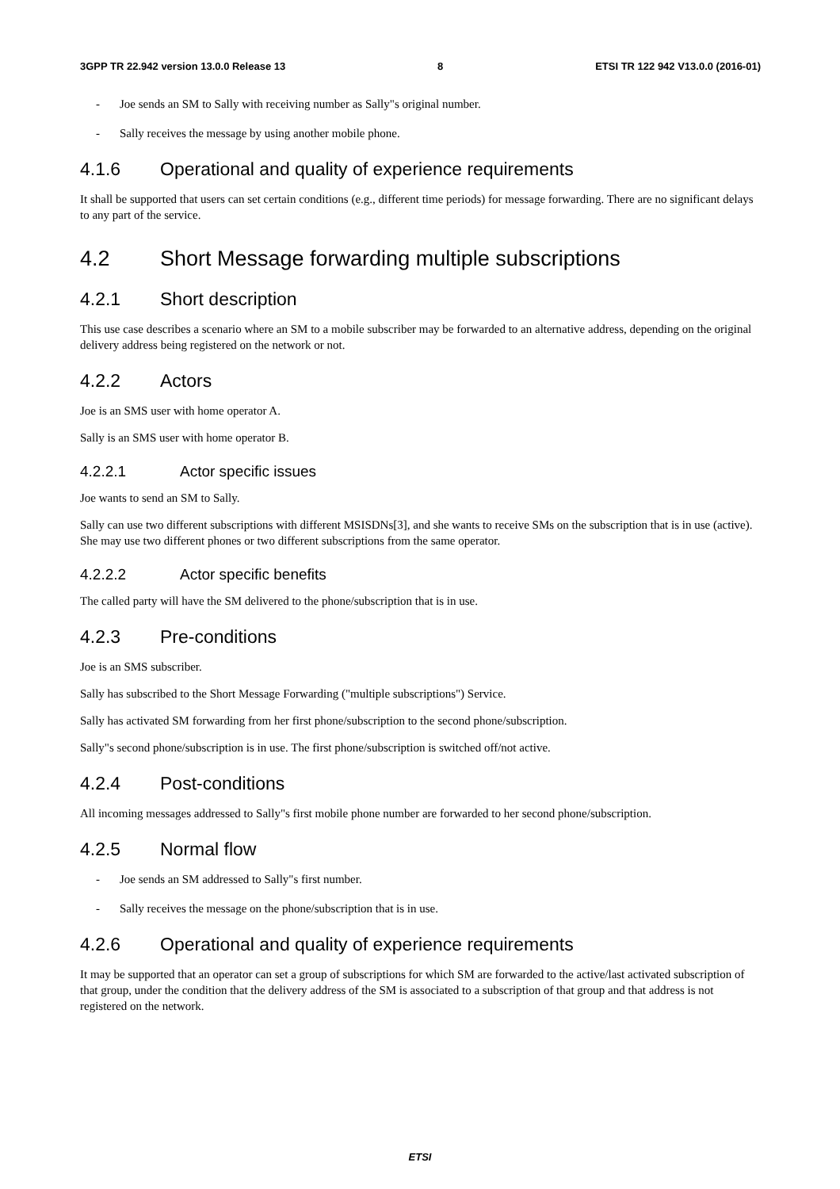3GPP TR 22.942 version 13.0.0 Release 13 8 ETSI TR 122 942 V13.0.0 (2016-01)
- Joe sends an SM to Sally with receiving number as Sally"s original number.
- Sally receives the message by using another mobile phone.
4.1.6 Operational and quality of experience requirements
It shall be supported that users can set certain conditions (e.g., different time periods) for message forwarding. There are no significant delays to any part of the service.
4.2 Short Message forwarding multiple subscriptions
4.2.1 Short description
This use case describes a scenario where an SM to a mobile subscriber may be forwarded to an alternative address, depending on the original delivery address being registered on the network or not.
4.2.2 Actors
Joe is an SMS user with home operator A.
Sally is an SMS user with home operator B.
4.2.2.1 Actor specific issues
Joe wants to send an SM to Sally.
Sally can use two different subscriptions with different MSISDNs[3], and she wants to receive SMs on the subscription that is in use (active). She may use two different phones or two different subscriptions from the same operator.
4.2.2.2 Actor specific benefits
The called party will have the SM delivered to the phone/subscription that is in use.
4.2.3 Pre-conditions
Joe is an SMS subscriber.
Sally has subscribed to the Short Message Forwarding ("multiple subscriptions") Service.
Sally has activated SM forwarding from her first phone/subscription to the second phone/subscription.
Sally"s second phone/subscription is in use. The first phone/subscription is switched off/not active.
4.2.4 Post-conditions
All incoming messages addressed to Sally"s first mobile phone number are forwarded to her second phone/subscription.
4.2.5 Normal flow
- Joe sends an SM addressed to Sally"s first number.
- Sally receives the message on the phone/subscription that is in use.
4.2.6 Operational and quality of experience requirements
It may be supported that an operator can set a group of subscriptions for which SM are forwarded to the active/last activated subscription of that group, under the condition that the delivery address of the SM is associated to a subscription of that group and that address is not registered on the network.
ETSI